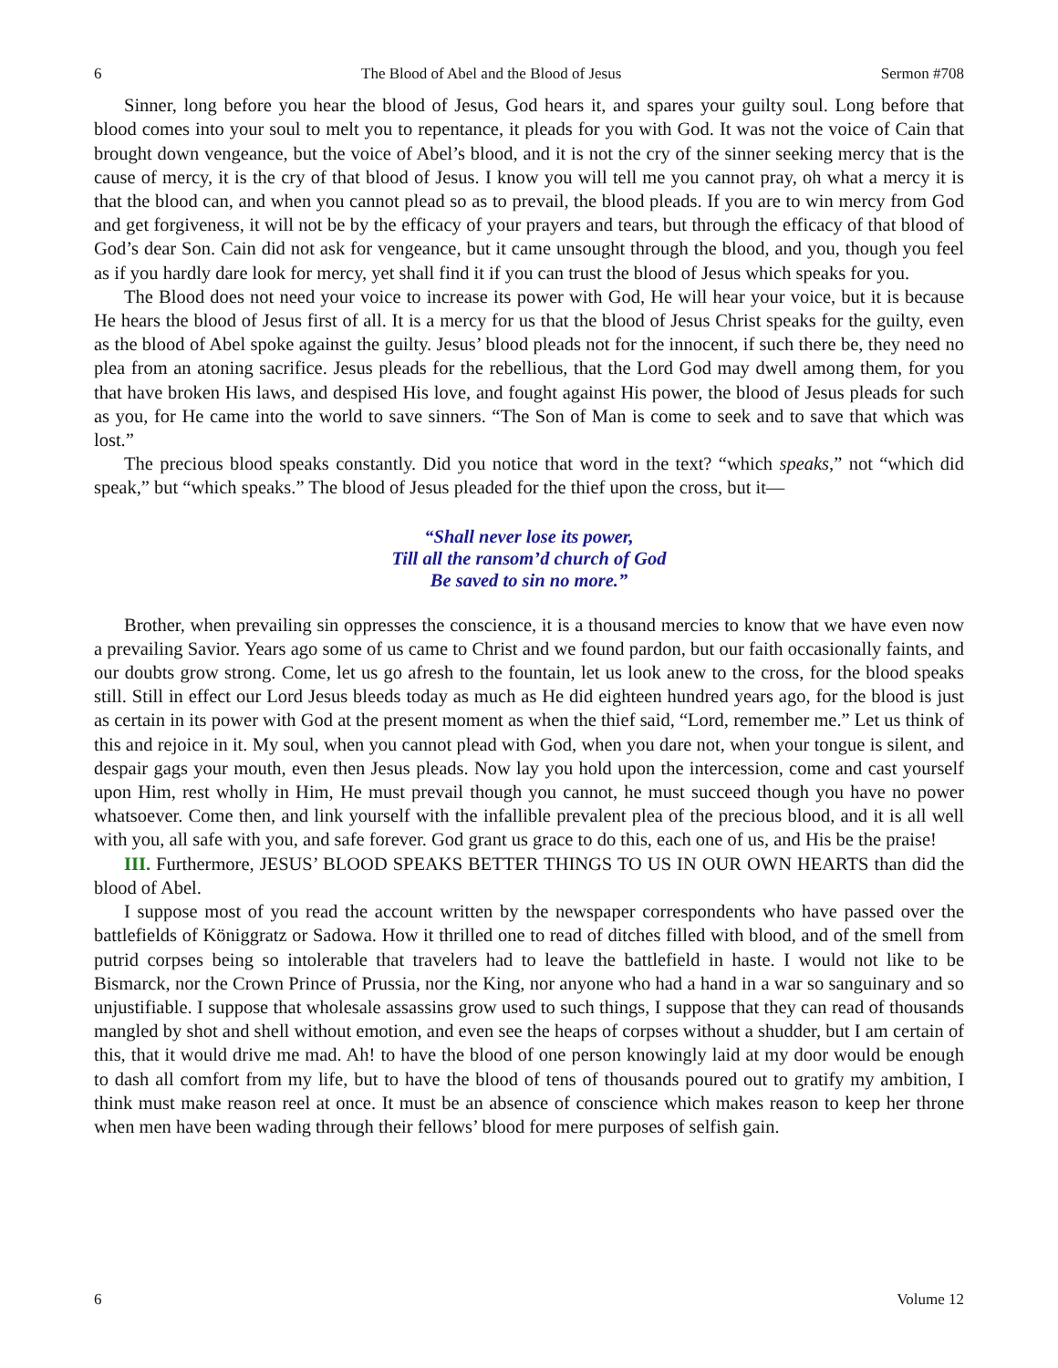6 The Blood of Abel and the Blood of Jesus Sermon #708
Sinner, long before you hear the blood of Jesus, God hears it, and spares your guilty soul. Long before that blood comes into your soul to melt you to repentance, it pleads for you with God. It was not the voice of Cain that brought down vengeance, but the voice of Abel’s blood, and it is not the cry of the sinner seeking mercy that is the cause of mercy, it is the cry of that blood of Jesus. I know you will tell me you cannot pray, oh what a mercy it is that the blood can, and when you cannot plead so as to prevail, the blood pleads. If you are to win mercy from God and get forgiveness, it will not be by the efficacy of your prayers and tears, but through the efficacy of that blood of God’s dear Son. Cain did not ask for vengeance, but it came unsought through the blood, and you, though you feel as if you hardly dare look for mercy, yet shall find it if you can trust the blood of Jesus which speaks for you.
The Blood does not need your voice to increase its power with God, He will hear your voice, but it is because He hears the blood of Jesus first of all. It is a mercy for us that the blood of Jesus Christ speaks for the guilty, even as the blood of Abel spoke against the guilty. Jesus’ blood pleads not for the innocent, if such there be, they need no plea from an atoning sacrifice. Jesus pleads for the rebellious, that the Lord God may dwell among them, for you that have broken His laws, and despised His love, and fought against His power, the blood of Jesus pleads for such as you, for He came into the world to save sinners. “The Son of Man is come to seek and to save that which was lost.”
The precious blood speaks constantly. Did you notice that word in the text? “which speaks,” not “which did speak,” but “which speaks.” The blood of Jesus pleaded for the thief upon the cross, but it—
“Shall never lose its power,
Till all the ransom’d church of God
Be saved to sin no more.”
Brother, when prevailing sin oppresses the conscience, it is a thousand mercies to know that we have even now a prevailing Savior. Years ago some of us came to Christ and we found pardon, but our faith occasionally faints, and our doubts grow strong. Come, let us go afresh to the fountain, let us look anew to the cross, for the blood speaks still. Still in effect our Lord Jesus bleeds today as much as He did eighteen hundred years ago, for the blood is just as certain in its power with God at the present moment as when the thief said, “Lord, remember me.” Let us think of this and rejoice in it. My soul, when you cannot plead with God, when you dare not, when your tongue is silent, and despair gags your mouth, even then Jesus pleads. Now lay you hold upon the intercession, come and cast yourself upon Him, rest wholly in Him, He must prevail though you cannot, he must succeed though you have no power whatsoever. Come then, and link yourself with the infallible prevalent plea of the precious blood, and it is all well with you, all safe with you, and safe forever. God grant us grace to do this, each one of us, and His be the praise!
III. Furthermore, JESUS’ BLOOD SPEAKS BETTER THINGS TO US IN OUR OWN HEARTS than did the blood of Abel.
I suppose most of you read the account written by the newspaper correspondents who have passed over the battlefields of Königgratz or Sadowa. How it thrilled one to read of ditches filled with blood, and of the smell from putrid corpses being so intolerable that travelers had to leave the battlefield in haste. I would not like to be Bismarck, nor the Crown Prince of Prussia, nor the King, nor anyone who had a hand in a war so sanguinary and so unjustifiable. I suppose that wholesale assassins grow used to such things, I suppose that they can read of thousands mangled by shot and shell without emotion, and even see the heaps of corpses without a shudder, but I am certain of this, that it would drive me mad. Ah! to have the blood of one person knowingly laid at my door would be enough to dash all comfort from my life, but to have the blood of tens of thousands poured out to gratify my ambition, I think must make reason reel at once. It must be an absence of conscience which makes reason to keep her throne when men have been wading through their fellows’ blood for mere purposes of selfish gain.
6 Volume 12